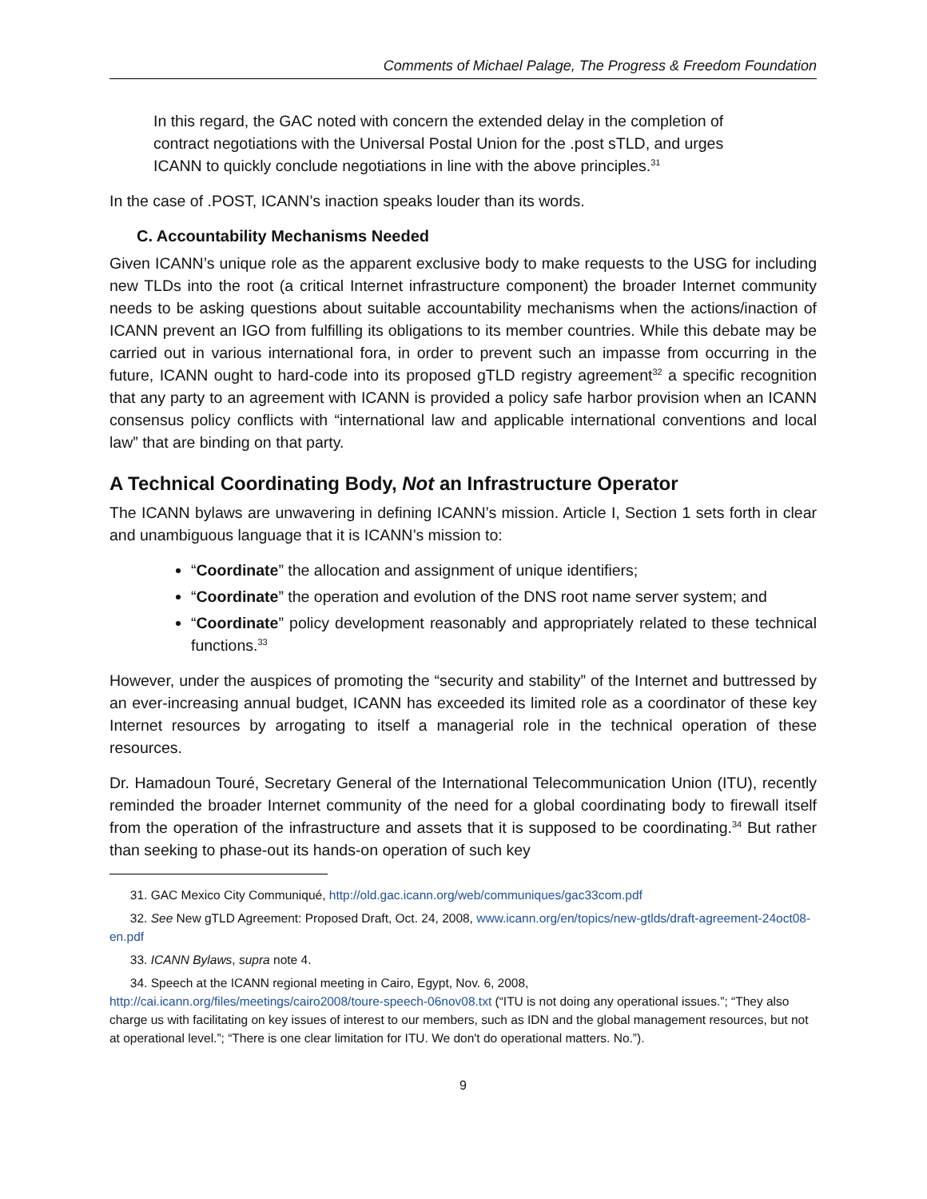Comments of Michael Palage, The Progress & Freedom Foundation
In this regard, the GAC noted with concern the extended delay in the completion of contract negotiations with the Universal Postal Union for the .post sTLD, and urges ICANN to quickly conclude negotiations in line with the above principles.<sup>31</sup>
In the case of .POST, ICANN’s inaction speaks louder than its words.
C. Accountability Mechanisms Needed
Given ICANN’s unique role as the apparent exclusive body to make requests to the USG for including new TLDs into the root (a critical Internet infrastructure component) the broader Internet community needs to be asking questions about suitable accountability mechanisms when the actions/inaction of ICANN prevent an IGO from fulfilling its obligations to its member countries. While this debate may be carried out in various international fora, in order to prevent such an impasse from occurring in the future, ICANN ought to hard-code into its proposed gTLD registry agreement<sup>32</sup> a specific recognition that any party to an agreement with ICANN is provided a policy safe harbor provision when an ICANN consensus policy conflicts with “international law and applicable international conventions and local law” that are binding on that party.
A Technical Coordinating Body, Not an Infrastructure Operator
The ICANN bylaws are unwavering in defining ICANN’s mission. Article I, Section 1 sets forth in clear and unambiguous language that it is ICANN’s mission to:
“Coordinate” the allocation and assignment of unique identifiers;
“Coordinate” the operation and evolution of the DNS root name server system; and
“Coordinate” policy development reasonably and appropriately related to these technical functions.<sup>33</sup>
However, under the auspices of promoting the “security and stability” of the Internet and buttressed by an ever-increasing annual budget, ICANN has exceeded its limited role as a coordinator of these key Internet resources by arrogating to itself a managerial role in the technical operation of these resources.
Dr. Hamadoun Touré, Secretary General of the International Telecommunication Union (ITU), recently reminded the broader Internet community of the need for a global coordinating body to firewall itself from the operation of the infrastructure and assets that it is supposed to be coordinating.<sup>34</sup> But rather than seeking to phase-out its hands-on operation of such key
31. GAC Mexico City Communiqué, http://old.gac.icann.org/web/communiques/gac33com.pdf
32. See New gTLD Agreement: Proposed Draft, Oct. 24, 2008, www.icann.org/en/topics/new-gtlds/draft-agreement-24oct08-en.pdf
33. ICANN Bylaws, supra note 4.
34. Speech at the ICANN regional meeting in Cairo, Egypt, Nov. 6, 2008,
http://cai.icann.org/files/meetings/cairo2008/toure-speech-06nov08.txt (“ITU is not doing any operational issues.”; “They also charge us with facilitating on key issues of interest to our members, such as IDN and the global management resources, but not at operational level.”; “There is one clear limitation for ITU. We don't do operational matters. No.”).
9